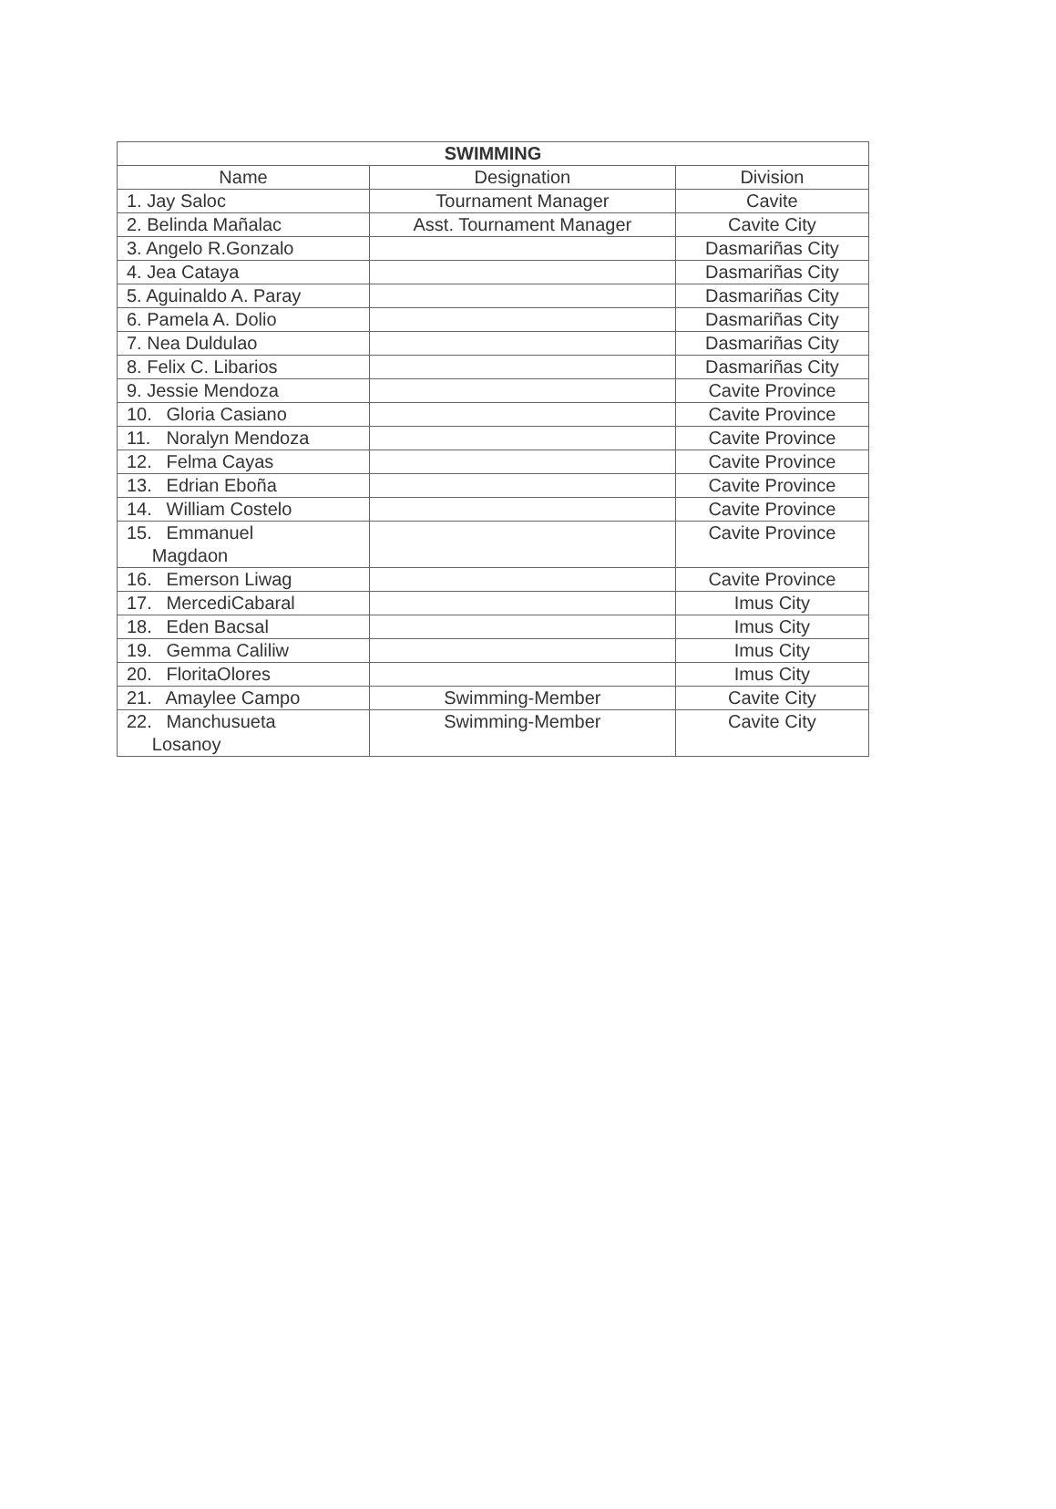| SWIMMING | | |
| --- | --- | --- |
| Name | Designation | Division |
| 1. Jay Saloc | Tournament Manager | Cavite |
| 2. Belinda Mañalac | Asst. Tournament Manager | Cavite City |
| 3. Angelo R.Gonzalo | | Dasmariñas City |
| 4. Jea Cataya | | Dasmariñas City |
| 5. Aguinaldo A. Paray | | Dasmariñas City |
| 6. Pamela A. Dolio | | Dasmariñas City |
| 7. Nea Duldulao | | Dasmariñas City |
| 8. Felix C. Libarios | | Dasmariñas City |
| 9. Jessie Mendoza | | Cavite Province |
| 10. Gloria Casiano | | Cavite Province |
| 11. Noralyn Mendoza | | Cavite Province |
| 12. Felma Cayas | | Cavite Province |
| 13. Edrian Eboña | | Cavite Province |
| 14. William Costelo | | Cavite Province |
| 15. Emmanuel Magdaon | | Cavite Province |
| 16. Emerson Liwag | | Cavite Province |
| 17. MercediCabaral | | Imus City |
| 18. Eden Bacsal | | Imus City |
| 19. Gemma Caliliw | | Imus City |
| 20. FloritaOlores | | Imus City |
| 21. Amaylee Campo | Swimming-Member | Cavite City |
| 22. Manchusueta Losanoy | Swimming-Member | Cavite City |